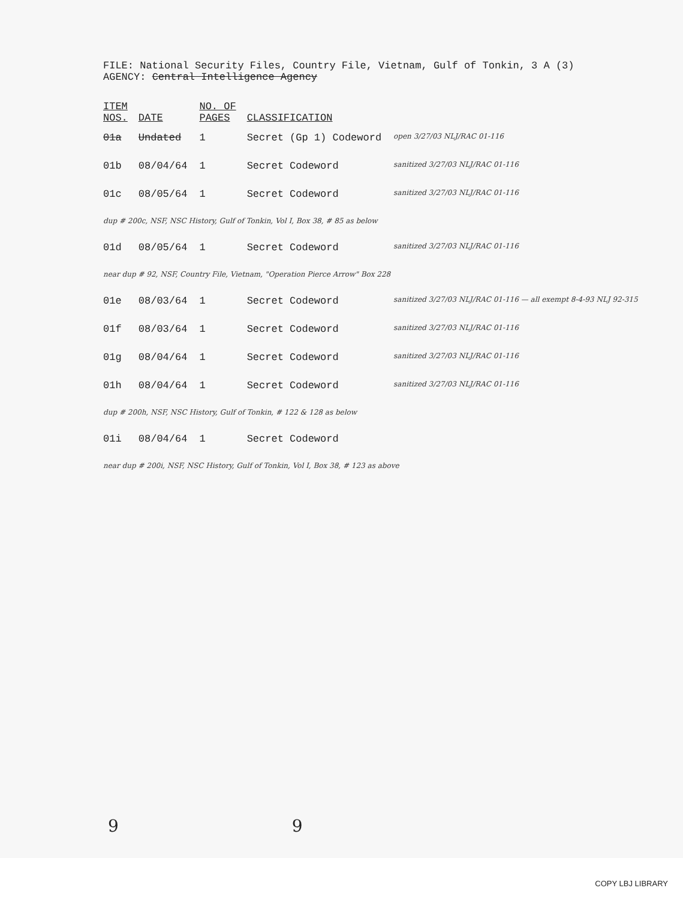FILE: National Security Files, Country File, Vietnam, Gulf of Tonkin, 3 A (3)
AGENCY: Central Intelligence Agency
| ITEM NOS. | DATE | NO. OF PAGES | CLASSIFICATION | |
| --- | --- | --- | --- | --- |
| 01a | Undated | 1 | Secret (Gp 1) Codeword | open 3/27/03 NLJ/RAC 01-116 |
| 01b | 08/04/64 | 1 | Secret Codeword | sanitized 3/27/03 NLJ/RAC 01-116 |
| 01c | 08/05/64 | 1 | Secret Codeword | sanitized 3/27/03 NLJ/RAC 01-116 |
| dup # 200c, NSF, NSC History, Gulf of Tonkin, Vol I, Box 38, # 85 as below | | | | |
| 01d | 08/05/64 | 1 | Secret Codeword | sanitized 3/27/03 NLJ/RAC 01-116 |
| near dup # 92, NSF, Country File, Vietnam, "Operation Pierce Arrow" Box 228 | | | | |
| 01e | 08/03/64 | 1 | Secret Codeword | sanitized 3/27/03 NLJ/RAC 01-116 — all exempt 8-4-93 NLJ 92-315 |
| 01f | 08/03/64 | 1 | Secret Codeword | sanitized 3/27/03 NLJ/RAC 01-116 |
| 01g | 08/04/64 | 1 | Secret Codeword | sanitized 3/27/03 NLJ/RAC 01-116 |
| 01h | 08/04/64 | 1 | Secret Codeword | sanitized 3/27/03 NLJ/RAC 01-116 |
| dup # 200h, NSF, NSC History, Gulf of Tonkin, # 122 & 128 as below | | | | |
| 01i | 08/04/64 | 1 | Secret Codeword | |
| near dup # 200i, NSF, NSC History, Gulf of Tonkin, Vol I, Box 38, # 123 as above | | | | |
9 9
COPY LBJ LIBRARY